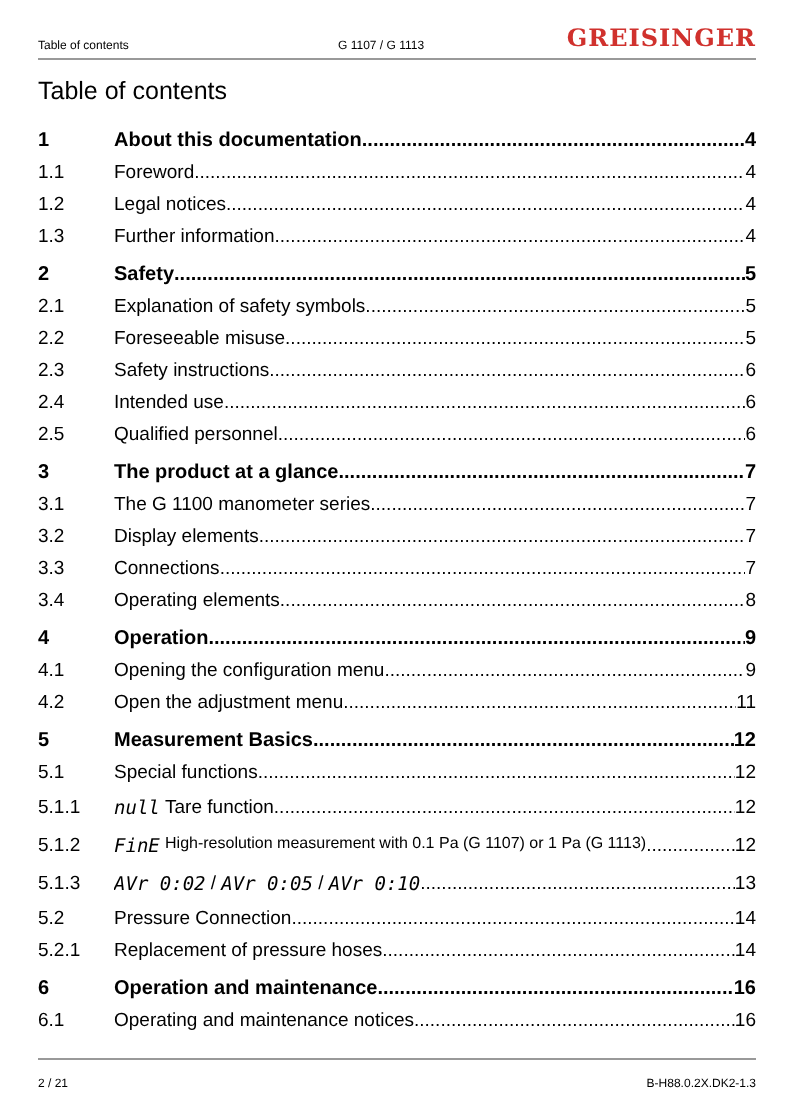Table of contents G 1107 / G 1113 GREISINGER
Table of contents
1 About this documentation 4
1.1 Foreword 4
1.2 Legal notices 4
1.3 Further information 4
2 Safety 5
2.1 Explanation of safety symbols 5
2.2 Foreseeable misuse 5
2.3 Safety instructions 6
2.4 Intended use 6
2.5 Qualified personnel 6
3 The product at a glance 7
3.1 The G 1100 manometer series 7
3.2 Display elements 7
3.3 Connections 7
3.4 Operating elements 8
4 Operation 9
4.1 Opening the configuration menu 9
4.2 Open the adjustment menu 11
5 Measurement Basics 12
5.1 Special functions 12
5.1.1 null Tare function 12
5.1.2 FinE High-resolution measurement with 0.1 Pa (G 1107) or 1 Pa (G 1113) 12
5.1.3 AVr 0:02 / AVr 0:05 / AVr 0:10 13
5.2 Pressure Connection 14
5.2.1 Replacement of pressure hoses 14
6 Operation and maintenance 16
6.1 Operating and maintenance notices 16
2 / 21 B-H88.0.2X.DK2-1.3